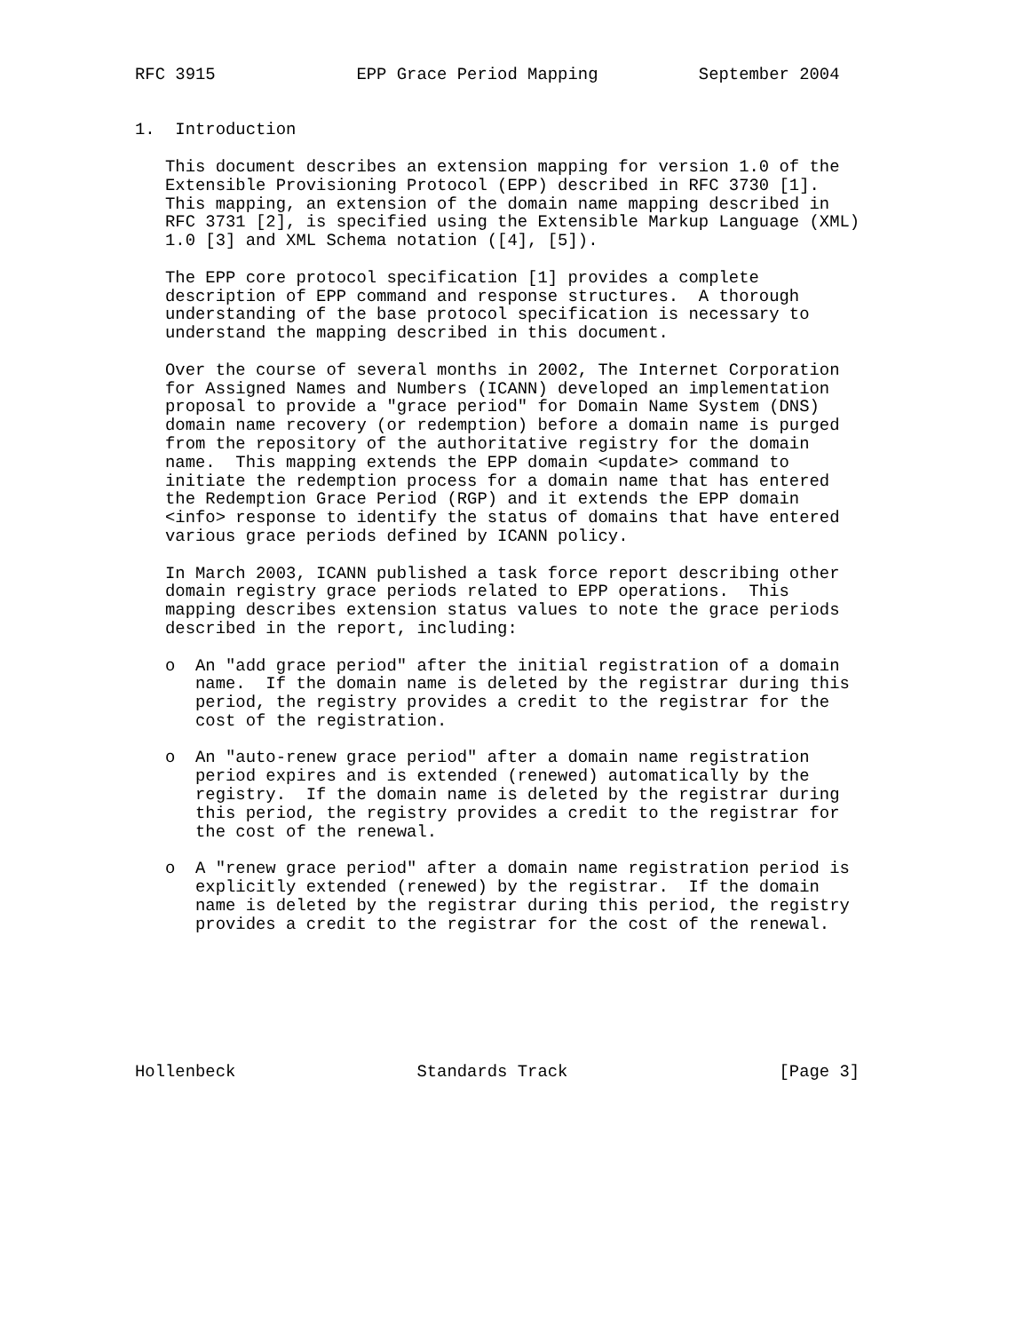RFC 3915              EPP Grace Period Mapping          September 2004


1.  Introduction

   This document describes an extension mapping for version 1.0 of the
   Extensible Provisioning Protocol (EPP) described in RFC 3730 [1].
   This mapping, an extension of the domain name mapping described in
   RFC 3731 [2], is specified using the Extensible Markup Language (XML)
   1.0 [3] and XML Schema notation ([4], [5]).

   The EPP core protocol specification [1] provides a complete
   description of EPP command and response structures.  A thorough
   understanding of the base protocol specification is necessary to
   understand the mapping described in this document.

   Over the course of several months in 2002, The Internet Corporation
   for Assigned Names and Numbers (ICANN) developed an implementation
   proposal to provide a "grace period" for Domain Name System (DNS)
   domain name recovery (or redemption) before a domain name is purged
   from the repository of the authoritative registry for the domain
   name.  This mapping extends the EPP domain <update> command to
   initiate the redemption process for a domain name that has entered
   the Redemption Grace Period (RGP) and it extends the EPP domain
   <info> response to identify the status of domains that have entered
   various grace periods defined by ICANN policy.

   In March 2003, ICANN published a task force report describing other
   domain registry grace periods related to EPP operations.  This
   mapping describes extension status values to note the grace periods
   described in the report, including:

   o  An "add grace period" after the initial registration of a domain
      name.  If the domain name is deleted by the registrar during this
      period, the registry provides a credit to the registrar for the
      cost of the registration.

   o  An "auto-renew grace period" after a domain name registration
      period expires and is extended (renewed) automatically by the
      registry.  If the domain name is deleted by the registrar during
      this period, the registry provides a credit to the registrar for
      the cost of the renewal.

   o  A "renew grace period" after a domain name registration period is
      explicitly extended (renewed) by the registrar.  If the domain
      name is deleted by the registrar during this period, the registry
      provides a credit to the registrar for the cost of the renewal.







Hollenbeck                  Standards Track                     [Page 3]